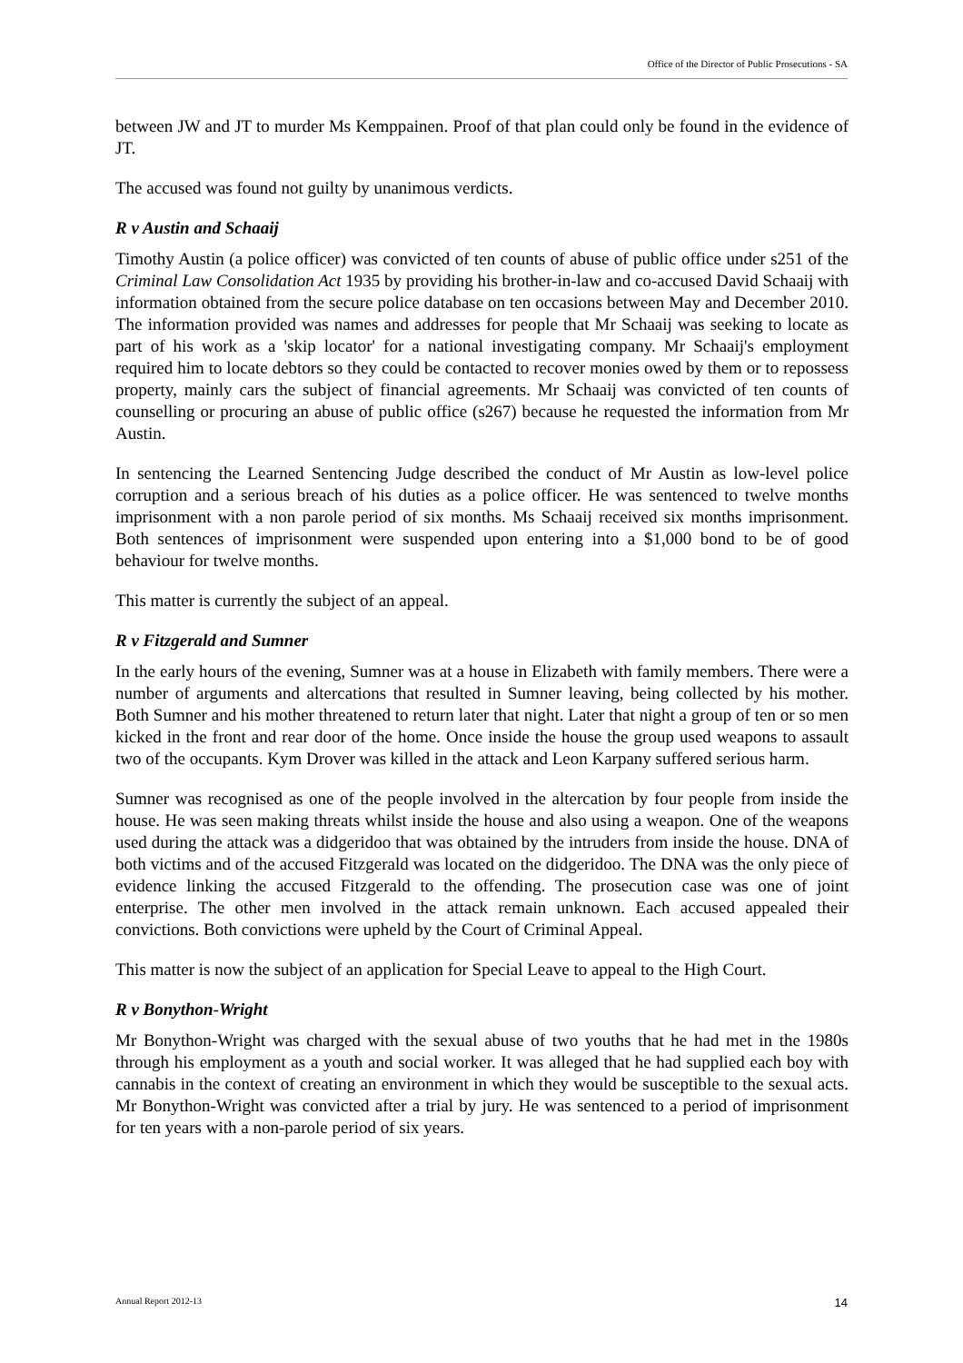Office of the Director of Public Prosecutions - SA
between JW and JT to murder Ms Kemppainen. Proof of that plan could only be found in the evidence of JT.
The accused was found not guilty by unanimous verdicts.
R v Austin and Schaaij
Timothy Austin (a police officer) was convicted of ten counts of abuse of public office under s251 of the Criminal Law Consolidation Act 1935 by providing his brother-in-law and co-accused David Schaaij with information obtained from the secure police database on ten occasions between May and December 2010. The information provided was names and addresses for people that Mr Schaaij was seeking to locate as part of his work as a 'skip locator' for a national investigating company. Mr Schaaij's employment required him to locate debtors so they could be contacted to recover monies owed by them or to repossess property, mainly cars the subject of financial agreements. Mr Schaaij was convicted of ten counts of counselling or procuring an abuse of public office (s267) because he requested the information from Mr Austin.
In sentencing the Learned Sentencing Judge described the conduct of Mr Austin as low-level police corruption and a serious breach of his duties as a police officer. He was sentenced to twelve months imprisonment with a non parole period of six months. Ms Schaaij received six months imprisonment. Both sentences of imprisonment were suspended upon entering into a $1,000 bond to be of good behaviour for twelve months.
This matter is currently the subject of an appeal.
R v Fitzgerald and Sumner
In the early hours of the evening, Sumner was at a house in Elizabeth with family members. There were a number of arguments and altercations that resulted in Sumner leaving, being collected by his mother. Both Sumner and his mother threatened to return later that night. Later that night a group of ten or so men kicked in the front and rear door of the home. Once inside the house the group used weapons to assault two of the occupants. Kym Drover was killed in the attack and Leon Karpany suffered serious harm.
Sumner was recognised as one of the people involved in the altercation by four people from inside the house. He was seen making threats whilst inside the house and also using a weapon. One of the weapons used during the attack was a didgeridoo that was obtained by the intruders from inside the house. DNA of both victims and of the accused Fitzgerald was located on the didgeridoo. The DNA was the only piece of evidence linking the accused Fitzgerald to the offending. The prosecution case was one of joint enterprise. The other men involved in the attack remain unknown. Each accused appealed their convictions. Both convictions were upheld by the Court of Criminal Appeal.
This matter is now the subject of an application for Special Leave to appeal to the High Court.
R v Bonython-Wright
Mr Bonython-Wright was charged with the sexual abuse of two youths that he had met in the 1980s through his employment as a youth and social worker. It was alleged that he had supplied each boy with cannabis in the context of creating an environment in which they would be susceptible to the sexual acts. Mr Bonython-Wright was convicted after a trial by jury. He was sentenced to a period of imprisonment for ten years with a non-parole period of six years.
Annual Report 2012-13 14